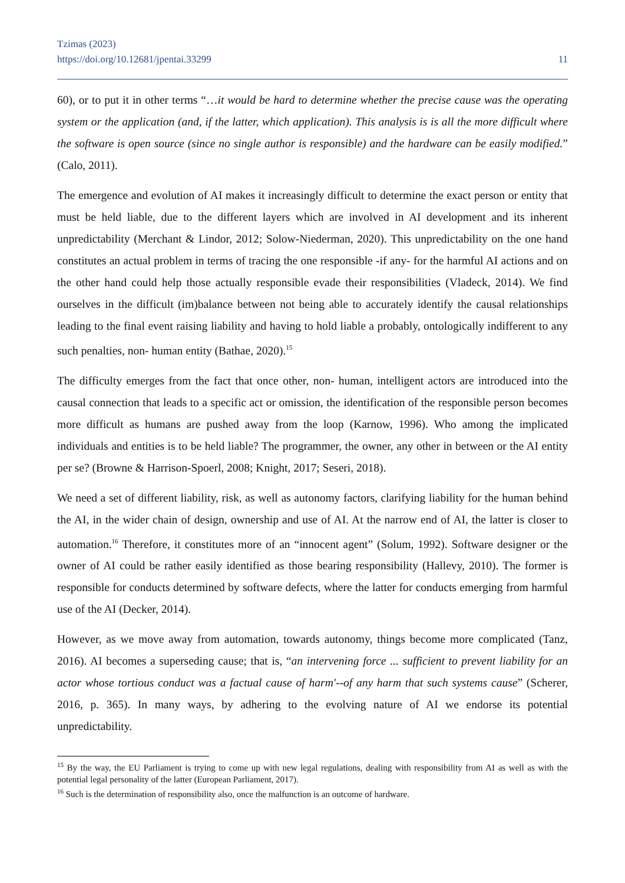Tzimas (2023)
https://doi.org/10.12681/jpentai.33299
11
60), or to put it in other terms “…it would be hard to determine whether the precise cause was the operating system or the application (and, if the latter, which application). This analysis is is all the more difficult where the software is open source (since no single author is responsible) and the hardware can be easily modified.” (Calo, 2011).
The emergence and evolution of AI makes it increasingly difficult to determine the exact person or entity that must be held liable, due to the different layers which are involved in AI development and its inherent unpredictability (Merchant & Lindor, 2012; Solow-Niederman, 2020). This unpredictability on the one hand constitutes an actual problem in terms of tracing the one responsible -if any- for the harmful AI actions and on the other hand could help those actually responsible evade their responsibilities (Vladeck, 2014). We find ourselves in the difficult (im)balance between not being able to accurately identify the causal relationships leading to the final event raising liability and having to hold liable a probably, ontologically indifferent to any such penalties, non- human entity (Bathae, 2020).<sup>15</sup>
The difficulty emerges from the fact that once other, non- human, intelligent actors are introduced into the causal connection that leads to a specific act or omission, the identification of the responsible person becomes more difficult as humans are pushed away from the loop (Karnow, 1996). Who among the implicated individuals and entities is to be held liable? The programmer, the owner, any other in between or the AI entity per se? (Browne & Harrison-Spoerl, 2008; Knight, 2017; Seseri, 2018).
We need a set of different liability, risk, as well as autonomy factors, clarifying liability for the human behind the AI, in the wider chain of design, ownership and use of AI. At the narrow end of AI, the latter is closer to automation.<sup>16</sup> Therefore, it constitutes more of an “innocent agent” (Solum, 1992). Software designer or the owner of AI could be rather easily identified as those bearing responsibility (Hallevy, 2010). The former is responsible for conducts determined by software defects, where the latter for conducts emerging from harmful use of the AI (Decker, 2014).
However, as we move away from automation, towards autonomy, things become more complicated (Tanz, 2016). AI becomes a superseding cause; that is, “an intervening force ... sufficient to prevent liability for an actor whose tortious conduct was a factual cause of harm'--of any harm that such systems cause” (Scherer, 2016, p. 365). In many ways, by adhering to the evolving nature of AI we endorse its potential unpredictability.
<sup>15</sup> By the way, the EU Parliament is trying to come up with new legal regulations, dealing with responsibility from AI as well as with the potential legal personality of the latter (European Parliament, 2017).
<sup>16</sup> Such is the determination of responsibility also, once the malfunction is an outcome of hardware.